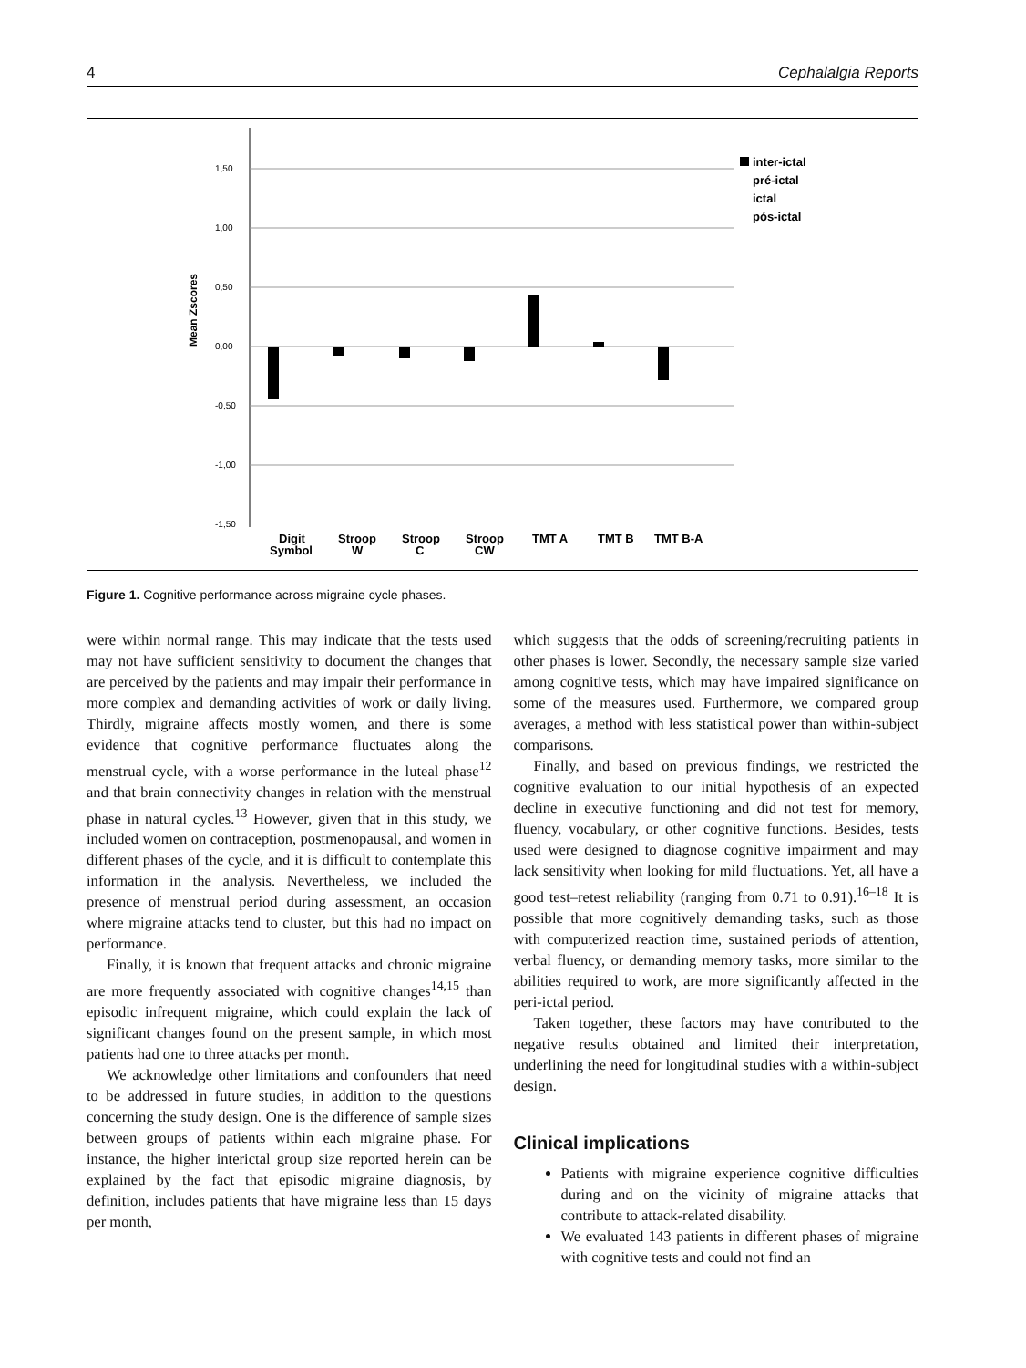4 Cephalalgia Reports
Mean Zscores
1,50
1,00
0,50
0,00
-0,50
-1,00
-1,50
Digit
Symbol
Stroop
W
Stroop
C
Stroop
CW
TMT A
TMT B
TMT B-A
inter-ictal
pré-ictal
ictal
pós-ictal
Figure 1. Cognitive performance across migraine cycle phases.
were within normal range. This may indicate that the tests used may not have sufficient sensitivity to document the changes that are perceived by the patients and may impair their performance in more complex and demanding activities of work or daily living. Thirdly, migraine affects mostly women, and there is some evidence that cognitive performance fluctuates along the menstrual cycle, with a worse performance in the luteal phase<sup>12</sup> and that brain connectivity changes in relation with the menstrual phase in natural cycles.<sup>13</sup> However, given that in this study, we included women on contraception, postmenopausal, and women in different phases of the cycle, and it is difficult to contemplate this information in the analysis. Nevertheless, we included the presence of menstrual period during assessment, an occasion where migraine attacks tend to cluster, but this had no impact on performance.
Finally, it is known that frequent attacks and chronic migraine are more frequently associated with cognitive changes<sup>14,15</sup> than episodic infrequent migraine, which could explain the lack of significant changes found on the present sample, in which most patients had one to three attacks per month.
We acknowledge other limitations and confounders that need to be addressed in future studies, in addition to the questions concerning the study design. One is the difference of sample sizes between groups of patients within each migraine phase. For instance, the higher interictal group size reported herein can be explained by the fact that episodic migraine diagnosis, by definition, includes patients that have migraine less than 15 days per month,
which suggests that the odds of screening/recruiting patients in other phases is lower. Secondly, the necessary sample size varied among cognitive tests, which may have impaired significance on some of the measures used. Furthermore, we compared group averages, a method with less statistical power than within-subject comparisons.
Finally, and based on previous findings, we restricted the cognitive evaluation to our initial hypothesis of an expected decline in executive functioning and did not test for memory, fluency, vocabulary, or other cognitive functions. Besides, tests used were designed to diagnose cognitive impairment and may lack sensitivity when looking for mild fluctuations. Yet, all have a good test–retest reliability (ranging from 0.71 to 0.91).<sup>16–18</sup> It is possible that more cognitively demanding tasks, such as those with computerized reaction time, sustained periods of attention, verbal fluency, or demanding memory tasks, more similar to the abilities required to work, are more significantly affected in the peri-ictal period.
Taken together, these factors may have contributed to the negative results obtained and limited their interpretation, underlining the need for longitudinal studies with a within-subject design.
Clinical implications
Patients with migraine experience cognitive difficulties during and on the vicinity of migraine attacks that contribute to attack-related disability.
We evaluated 143 patients in different phases of migraine with cognitive tests and could not find an